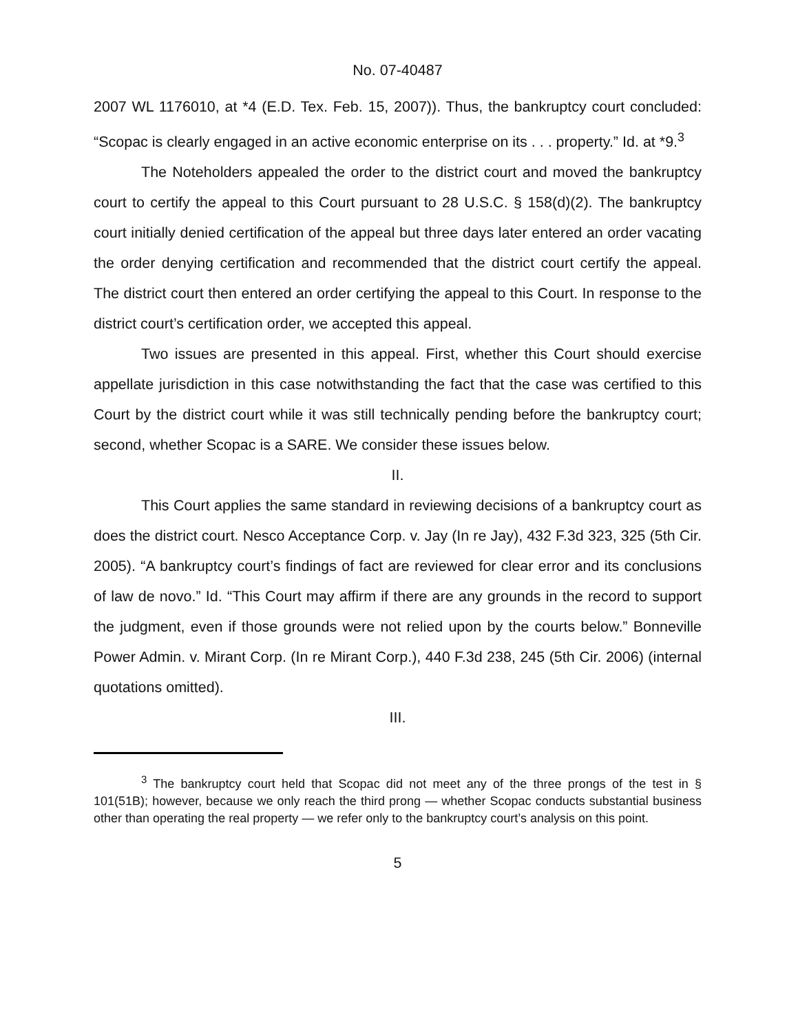No. 07-40487
2007 WL 1176010, at *4 (E.D. Tex. Feb. 15, 2007)). Thus, the bankruptcy court concluded: “Scopac is clearly engaged in an active economic enterprise on its . . . property.” Id. at *9.<sup>3</sup>
The Noteholders appealed the order to the district court and moved the bankruptcy court to certify the appeal to this Court pursuant to 28 U.S.C. § 158(d)(2). The bankruptcy court initially denied certification of the appeal but three days later entered an order vacating the order denying certification and recommended that the district court certify the appeal. The district court then entered an order certifying the appeal to this Court. In response to the district court’s certification order, we accepted this appeal.
Two issues are presented in this appeal. First, whether this Court should exercise appellate jurisdiction in this case notwithstanding the fact that the case was certified to this Court by the district court while it was still technically pending before the bankruptcy court; second, whether Scopac is a SARE. We consider these issues below.
II.
This Court applies the same standard in reviewing decisions of a bankruptcy court as does the district court. Nesco Acceptance Corp. v. Jay (In re Jay), 432 F.3d 323, 325 (5th Cir. 2005). “A bankruptcy court’s findings of fact are reviewed for clear error and its conclusions of law de novo.” Id. “This Court may affirm if there are any grounds in the record to support the judgment, even if those grounds were not relied upon by the courts below.” Bonneville Power Admin. v. Mirant Corp. (In re Mirant Corp.), 440 F.3d 238, 245 (5th Cir. 2006) (internal quotations omitted).
III.
<sup>3</sup> The bankruptcy court held that Scopac did not meet any of the three prongs of the test in § 101(51B); however, because we only reach the third prong — whether Scopac conducts substantial business other than operating the real property — we refer only to the bankruptcy court’s analysis on this point.
5